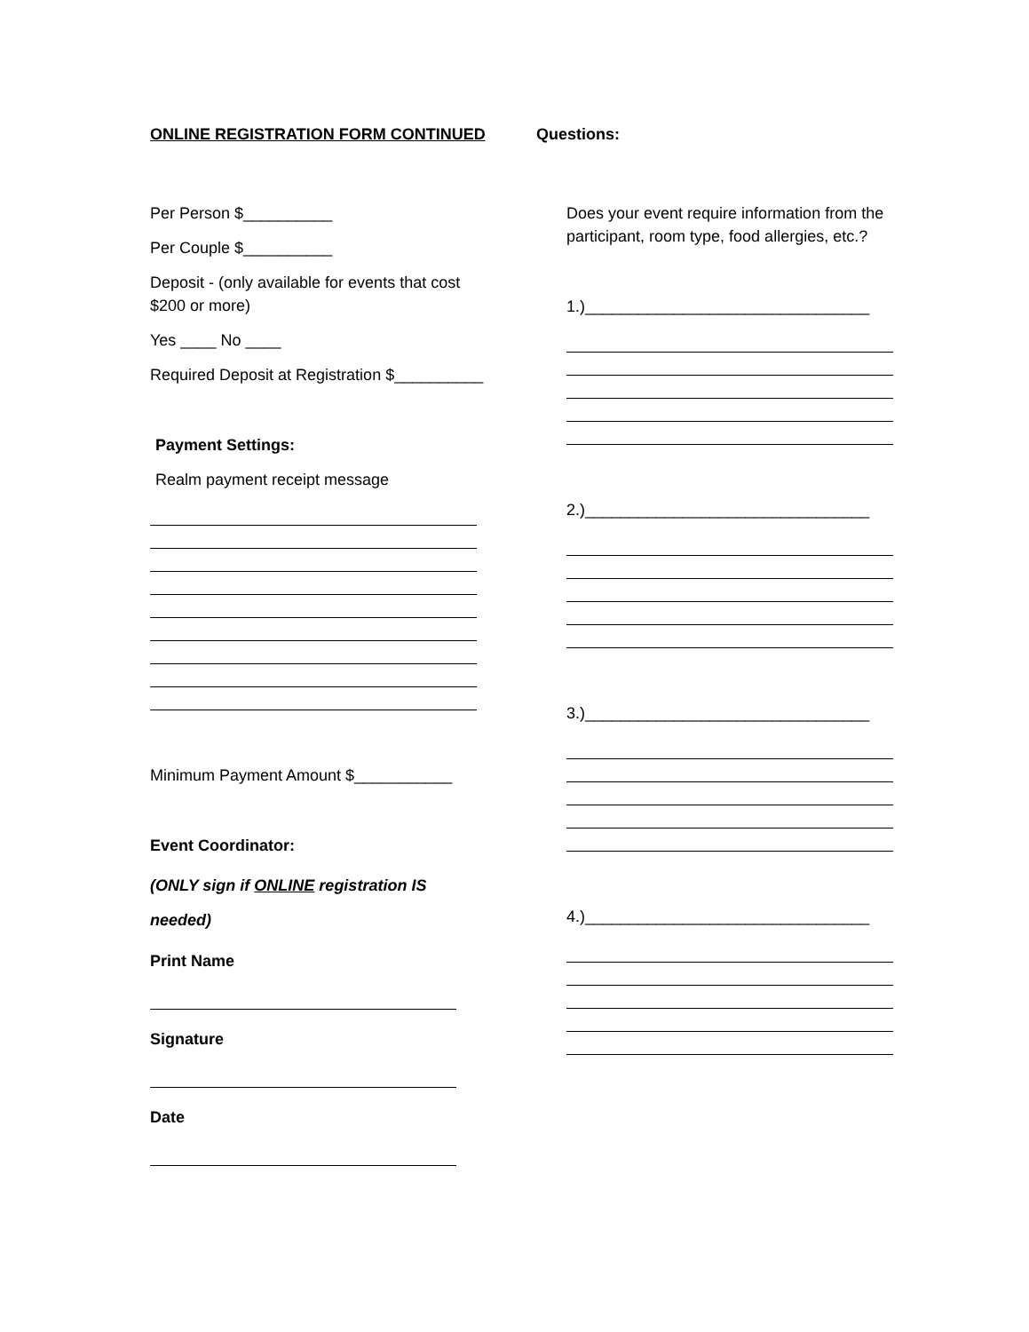ONLINE REGISTRATION FORM CONTINUED
Per Person $__________
Per Couple $__________
Deposit - (only available for events that cost $200 or more)
Yes ____ No ____
Required Deposit at Registration $__________
Payment Settings:
Realm payment receipt message
Minimum Payment Amount $___________
Event Coordinator:
(ONLY sign if ONLINE registration IS needed)
Print Name
Signature
Date
Questions:
Does your event require information from the participant, room type, food allergies, etc.?
1.)________________________________
2.)________________________________
3.)________________________________
4.)________________________________